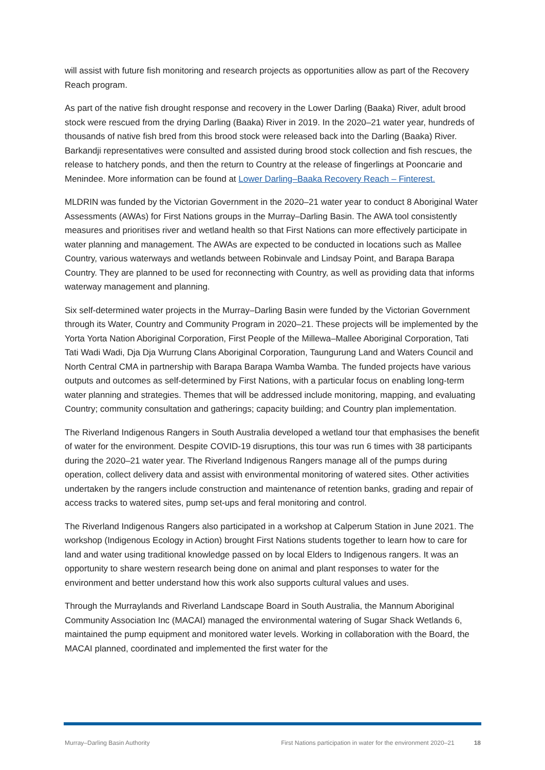will assist with future fish monitoring and research projects as opportunities allow as part of the Recovery Reach program.
As part of the native fish drought response and recovery in the Lower Darling (Baaka) River, adult brood stock were rescued from the drying Darling (Baaka) River in 2019. In the 2020–21 water year, hundreds of thousands of native fish bred from this brood stock were released back into the Darling (Baaka) River. Barkandji representatives were consulted and assisted during brood stock collection and fish rescues, the release to hatchery ponds, and then the return to Country at the release of fingerlings at Pooncarie and Menindee. More information can be found at Lower Darling–Baaka Recovery Reach – Finterest.
MLDRIN was funded by the Victorian Government in the 2020–21 water year to conduct 8 Aboriginal Water Assessments (AWAs) for First Nations groups in the Murray–Darling Basin. The AWA tool consistently measures and prioritises river and wetland health so that First Nations can more effectively participate in water planning and management. The AWAs are expected to be conducted in locations such as Mallee Country, various waterways and wetlands between Robinvale and Lindsay Point, and Barapa Barapa Country. They are planned to be used for reconnecting with Country, as well as providing data that informs waterway management and planning.
Six self-determined water projects in the Murray–Darling Basin were funded by the Victorian Government through its Water, Country and Community Program in 2020–21. These projects will be implemented by the Yorta Yorta Nation Aboriginal Corporation, First People of the Millewa–Mallee Aboriginal Corporation, Tati Tati Wadi Wadi, Dja Dja Wurrung Clans Aboriginal Corporation, Taungurung Land and Waters Council and North Central CMA in partnership with Barapa Barapa Wamba Wamba. The funded projects have various outputs and outcomes as self-determined by First Nations, with a particular focus on enabling long-term water planning and strategies. Themes that will be addressed include monitoring, mapping, and evaluating Country; community consultation and gatherings; capacity building; and Country plan implementation.
The Riverland Indigenous Rangers in South Australia developed a wetland tour that emphasises the benefit of water for the environment. Despite COVID-19 disruptions, this tour was run 6 times with 38 participants during the 2020–21 water year. The Riverland Indigenous Rangers manage all of the pumps during operation, collect delivery data and assist with environmental monitoring of watered sites. Other activities undertaken by the rangers include construction and maintenance of retention banks, grading and repair of access tracks to watered sites, pump set-ups and feral monitoring and control.
The Riverland Indigenous Rangers also participated in a workshop at Calperum Station in June 2021. The workshop (Indigenous Ecology in Action) brought First Nations students together to learn how to care for land and water using traditional knowledge passed on by local Elders to Indigenous rangers. It was an opportunity to share western research being done on animal and plant responses to water for the environment and better understand how this work also supports cultural values and uses.
Through the Murraylands and Riverland Landscape Board in South Australia, the Mannum Aboriginal Community Association Inc (MACAI) managed the environmental watering of Sugar Shack Wetlands 6, maintained the pump equipment and monitored water levels. Working in collaboration with the Board, the MACAI planned, coordinated and implemented the first water for the
Murray–Darling Basin Authority First Nations participation in water for the environment 2020–21 18